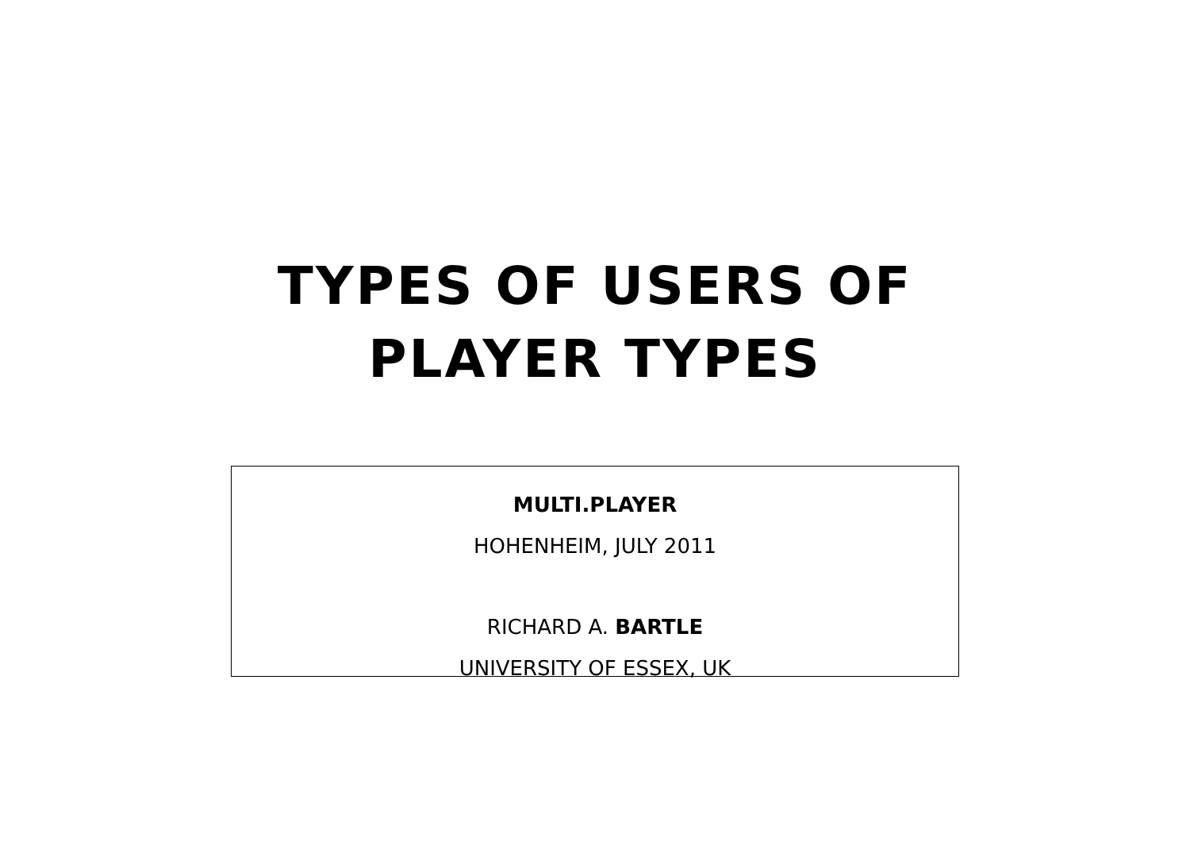TYPES OF USERS OF
PLAYER TYPES
MULTI.PLAYER
HOHENHEIM, JULY 2011
RICHARD A. BARTLE
UNIVERSITY OF ESSEX, UK